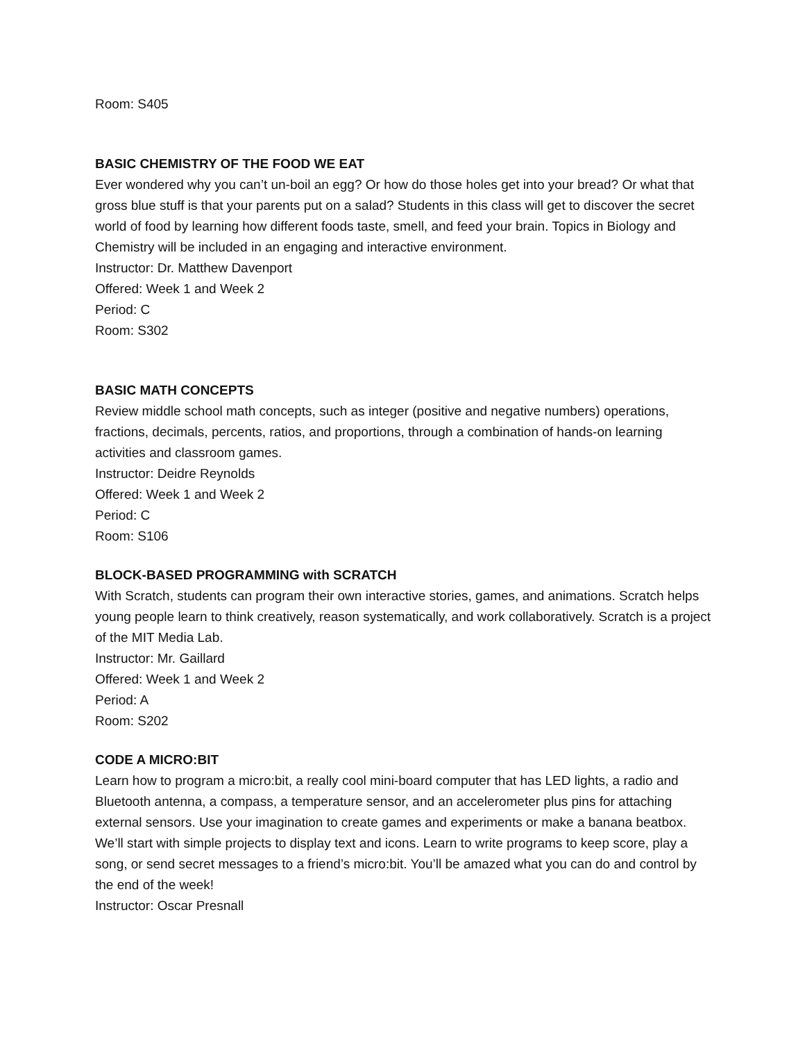Room: S405
BASIC CHEMISTRY OF THE FOOD WE EAT
Ever wondered why you can’t un-boil an egg? Or how do those holes get into your bread? Or what that gross blue stuff is that your parents put on a salad? Students in this class will get to discover the secret world of food by learning how different foods taste, smell, and feed your brain. Topics in Biology and Chemistry will be included in an engaging and interactive environment.
Instructor: Dr. Matthew Davenport
Offered: Week 1 and Week 2
Period: C
Room: S302
BASIC MATH CONCEPTS
Review middle school math concepts, such as integer (positive and negative numbers) operations, fractions, decimals, percents, ratios, and proportions, through a combination of hands-on learning activities and classroom games.
Instructor: Deidre Reynolds
Offered: Week 1 and Week 2
Period: C
Room: S106
BLOCK-BASED PROGRAMMING with SCRATCH
With Scratch, students can program their own interactive stories, games, and animations. Scratch helps young people learn to think creatively, reason systematically, and work collaboratively. Scratch is a project of the MIT Media Lab.
Instructor: Mr. Gaillard
Offered: Week 1 and Week 2
Period: A
Room: S202
CODE A MICRO:BIT
Learn how to program a micro:bit, a really cool mini-board computer that has LED lights, a radio and Bluetooth antenna, a compass, a temperature sensor, and an accelerometer plus pins for attaching external sensors. Use your imagination to create games and experiments or make a banana beatbox. We’ll start with simple projects to display text and icons. Learn to write programs to keep score, play a song, or send secret messages to a friend’s micro:bit. You’ll be amazed what you can do and control by the end of the week!
Instructor: Oscar Presnall